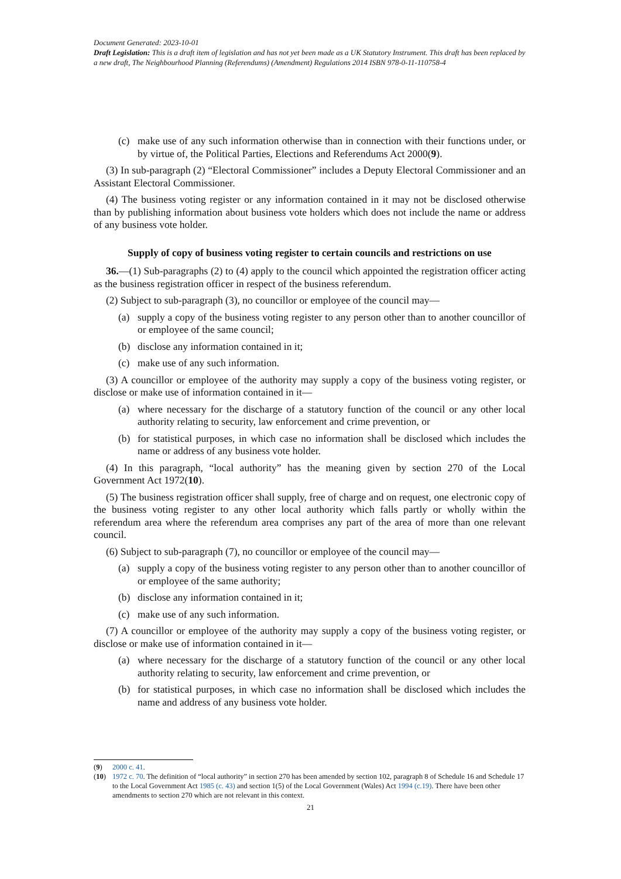Document Generated: 2023-10-01
Draft Legislation: This is a draft item of legislation and has not yet been made as a UK Statutory Instrument. This draft has been replaced by a new draft, The Neighbourhood Planning (Referendums) (Amendment) Regulations 2014 ISBN 978-0-11-110758-4
(c) make use of any such information otherwise than in connection with their functions under, or by virtue of, the Political Parties, Elections and Referendums Act 2000(9).
(3) In sub-paragraph (2) “Electoral Commissioner” includes a Deputy Electoral Commissioner and an Assistant Electoral Commissioner.
(4) The business voting register or any information contained in it may not be disclosed otherwise than by publishing information about business vote holders which does not include the name or address of any business vote holder.
Supply of copy of business voting register to certain councils and restrictions on use
36.—(1) Sub-paragraphs (2) to (4) apply to the council which appointed the registration officer acting as the business registration officer in respect of the business referendum.
(2) Subject to sub-paragraph (3), no councillor or employee of the council may—
(a) supply a copy of the business voting register to any person other than to another councillor of or employee of the same council;
(b) disclose any information contained in it;
(c) make use of any such information.
(3) A councillor or employee of the authority may supply a copy of the business voting register, or disclose or make use of information contained in it—
(a) where necessary for the discharge of a statutory function of the council or any other local authority relating to security, law enforcement and crime prevention, or
(b) for statistical purposes, in which case no information shall be disclosed which includes the name or address of any business vote holder.
(4) In this paragraph, “local authority” has the meaning given by section 270 of the Local Government Act 1972(10).
(5) The business registration officer shall supply, free of charge and on request, one electronic copy of the business voting register to any other local authority which falls partly or wholly within the referendum area where the referendum area comprises any part of the area of more than one relevant council.
(6) Subject to sub-paragraph (7), no councillor or employee of the council may—
(a) supply a copy of the business voting register to any person other than to another councillor of or employee of the same authority;
(b) disclose any information contained in it;
(c) make use of any such information.
(7) A councillor or employee of the authority may supply a copy of the business voting register, or disclose or make use of information contained in it—
(a) where necessary for the discharge of a statutory function of the council or any other local authority relating to security, law enforcement and crime prevention, or
(b) for statistical purposes, in which case no information shall be disclosed which includes the name and address of any business vote holder.
(9) 2000 c. 41.
(10) 1972 c. 70. The definition of “local authority” in section 270 has been amended by section 102, paragraph 8 of Schedule 16 and Schedule 17 to the Local Government Act 1985 (c. 43) and section 1(5) of the Local Government (Wales) Act 1994 (c.19). There have been other amendments to section 270 which are not relevant in this context.
21